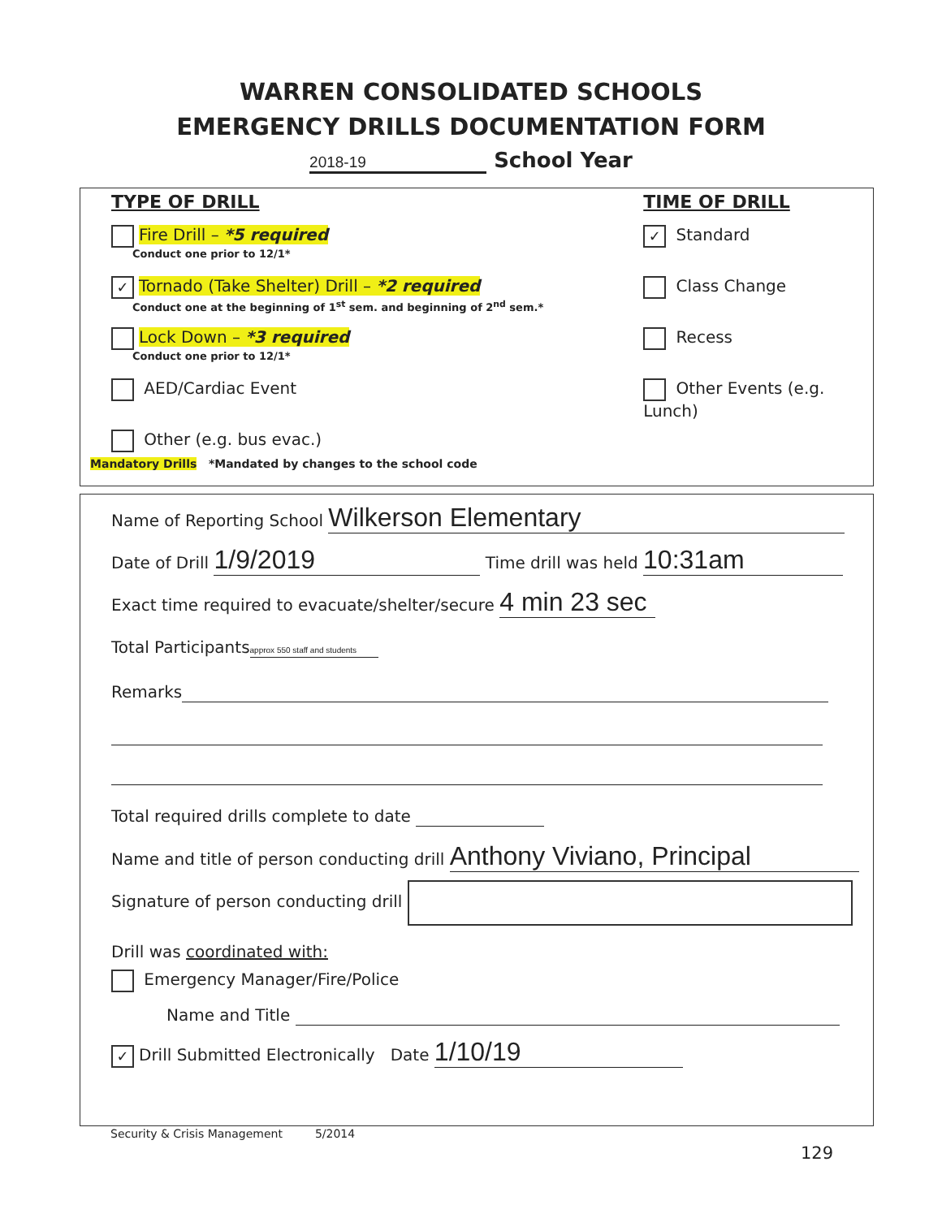WARREN CONSOLIDATED SCHOOLS
EMERGENCY DRILLS DOCUMENTATION FORM
2018-19 School Year
TYPE OF DRILL
Fire Drill – *5 required
Conduct one prior to 12/1*
✓ Tornado (Take Shelter) Drill – *2 required
Conduct one at the beginning of 1<sup>st</sup> sem. and beginning of 2<sup>nd</sup> sem.*
Lock Down – *3 required
Conduct one prior to 12/1*
AED/Cardiac Event
Other (e.g. bus evac.)
TIME OF DRILL
✓ Standard
Class Change
Recess
Other Events (e.g. Lunch)
Mandatory Drills *Mandated by changes to the school code
Name of Reporting School Wilkerson Elementary
Date of Drill 1/9/2019 Time drill was held 10:31am
Exact time required to evacuate/shelter/secure 4 min 23 sec
Total Participants approx 550 staff and students
Remarks
Total required drills complete to date
Name and title of person conducting drill Anthony Viviano, Principal
Signature of person conducting drill
Drill was coordinated with:
Emergency Manager/Fire/Police
Name and Title
✓ Drill Submitted Electronically Date 1/10/19
Security & Crisis Management 5/2014
129